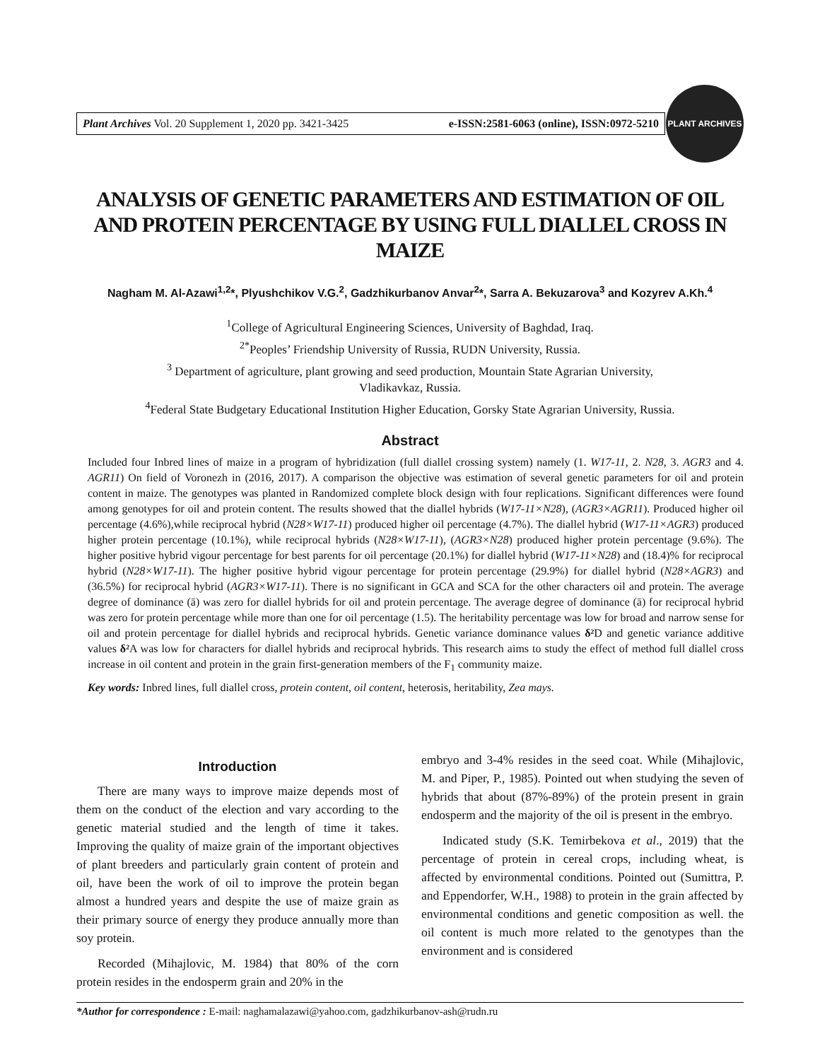Plant Archives Vol. 20 Supplement 1, 2020 pp. 3421-3425 e-ISSN:2581-6063 (online), ISSN:0972-5210
PLANT ARCHIVES
ANALYSIS OF GENETIC PARAMETERS AND ESTIMATION OF OIL AND PROTEIN PERCENTAGE BY USING FULL DIALLEL CROSS IN MAIZE
Nagham M. Al-Azawi<sup>1,2</sup>*, Plyushchikov V.G.<sup>2</sup>, Gadzhikurbanov Anvar<sup>2</sup>*, Sarra A. Bekuzarova<sup>3</sup> and Kozyrev A.Kh.<sup>4</sup>
<sup>1</sup> College of Agricultural Engineering Sciences, University of Baghdad, Iraq.
<sup>2*</sup>Peoples’ Friendship University of Russia, RUDN University, Russia.
<sup>3</sup> Department of agriculture, plant growing and seed production, Mountain State Agrarian University,
Vladikavkaz, Russia.
<sup>4</sup> Federal State Budgetary Educational Institution Higher Education, Gorsky State Agrarian University, Russia.
Abstract
Included four Inbred lines of maize in a program of hybridization (full diallel crossing system) namely (1. W17-11, 2. N28, 3. AGR3 and 4. AGR11) On field of Voronezh in (2016, 2017). A comparison the objective was estimation of several genetic parameters for oil and protein content in maize. The genotypes was planted in Randomized complete block design with four replications. Significant differences were found among genotypes for oil and protein content. The results showed that the diallel hybrids (W17-11×N28), (AGR3×AGR11). Produced higher oil percentage (4.6%),while reciprocal hybrid (N28×W17-11) produced higher oil percentage (4.7%). The diallel hybrid (W17-11×AGR3) produced higher protein percentage (10.1%), while reciprocal hybrids (N28×W17-11), (AGR3×N28) produced higher protein percentage (9.6%). The higher positive hybrid vigour percentage for best parents for oil percentage (20.1%) for diallel hybrid (W17-11×N28) and (18.4)% for reciprocal hybrid (N28×W17-11). The higher positive hybrid vigour percentage for protein percentage (29.9%) for diallel hybrid (N28×AGR3) and (36.5%) for reciprocal hybrid (AGR3×W17-11). There is no significant in GCA and SCA for the other characters oil and protein. The average degree of dominance (ā) was zero for diallel hybrids for oil and protein percentage. The average degree of dominance (ā) for reciprocal hybrid was zero for protein percentage while more than one for oil percentage (1.5). The heritability percentage was low for broad and narrow sense for oil and protein percentage for diallel hybrids and reciprocal hybrids. Genetic variance dominance values δ² D and genetic variance additive values δ² A was low for characters for diallel hybrids and reciprocal hybrids. This research aims to study the effect of method full diallel cross increase in oil content and protein in the grain first-generation members of the F<sub>1</sub> community maize.
Key words: Inbred lines, full diallel cross, protein content, oil content, heterosis, heritability, Zea mays.
Introduction
There are many ways to improve maize depends most of them on the conduct of the election and vary according to the genetic material studied and the length of time it takes. Improving the quality of maize grain of the important objectives of plant breeders and particularly grain content of protein and oil, have been the work of oil to improve the protein began almost a hundred years and despite the use of maize grain as their primary source of energy they produce annually more than soy protein.
Recorded (Mihajlovic, M. 1984) that 80% of the corn protein resides in the endosperm grain and 20% in the
embryo and 3-4% resides in the seed coat. While (Mihajlovic, M. and Piper, P., 1985). Pointed out when studying the seven of hybrids that about (87%-89%) of the protein present in grain endosperm and the majority of the oil is present in the embryo.
Indicated study (S.K. Temirbekova et al., 2019) that the percentage of protein in cereal crops, including wheat, is affected by environmental conditions. Pointed out (Sumittra, P. and Eppendorfer, W.H., 1988) to protein in the grain affected by environmental conditions and genetic composition as well. the oil content is much more related to the genotypes than the environment and is considered
*Author for correspondence : E-mail: naghamalazawi@yahoo.com, gadzhikurbanov-ash@rudn.ru